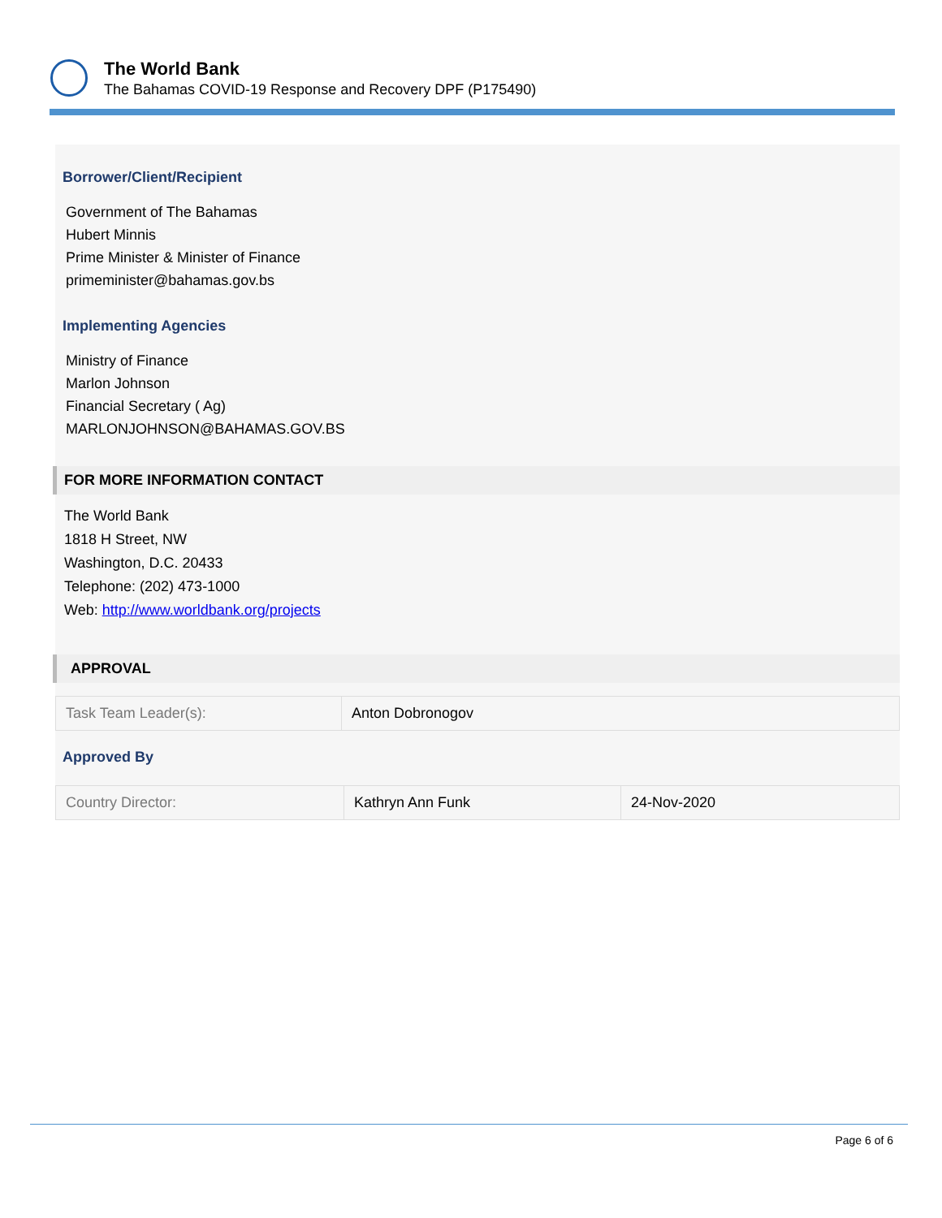The World Bank
The Bahamas COVID-19 Response and Recovery DPF (P175490)
Borrower/Client/Recipient
Government of The Bahamas
Hubert Minnis
Prime Minister & Minister of Finance
primeminister@bahamas.gov.bs
Implementing Agencies
Ministry of Finance
Marlon Johnson
Financial Secretary ( Ag)
MARLONJOHNSON@BAHAMAS.GOV.BS
FOR MORE INFORMATION CONTACT
The World Bank
1818 H Street, NW
Washington, D.C. 20433
Telephone: (202) 473-1000
Web: http://www.worldbank.org/projects
APPROVAL
| Task Team Leader(s): | Anton Dobronogov |
Approved By
| Country Director: | Kathryn Ann Funk | 24-Nov-2020 |
Page 6 of 6